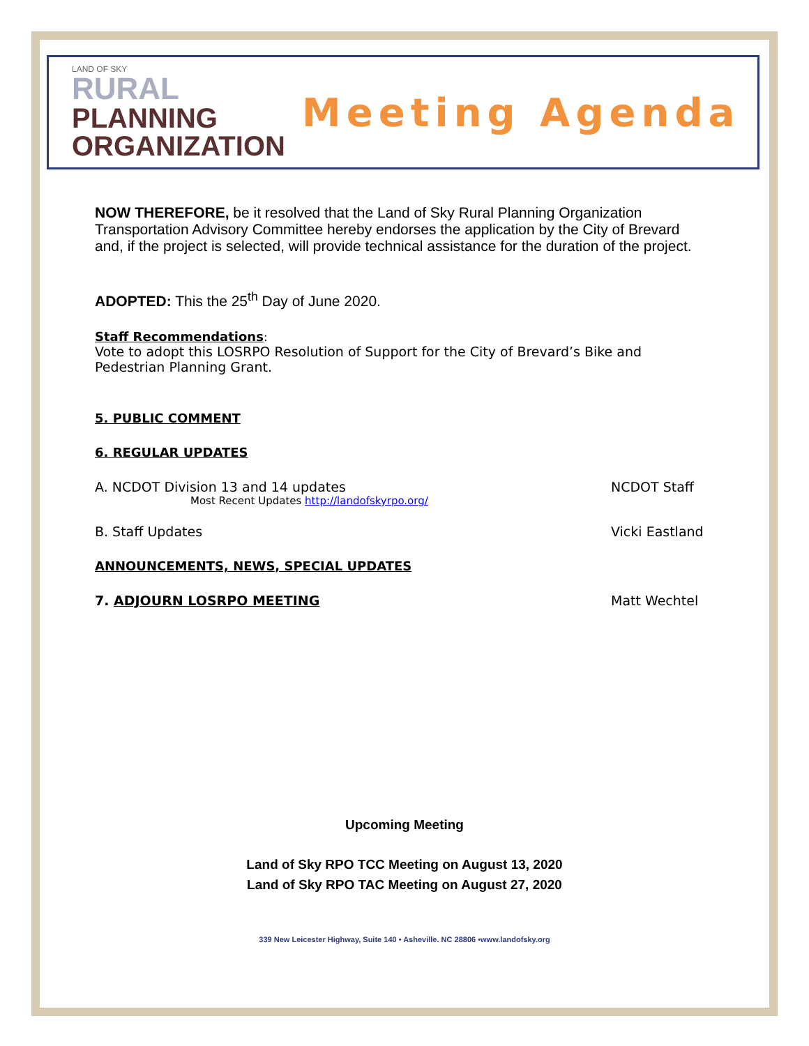LAND OF SKY
RURAL
PLANNING
ORGANIZATION
Meeting Agenda
NOW THEREFORE, be it resolved that the Land of Sky Rural Planning Organization Transportation Advisory Committee hereby endorses the application by the City of Brevard and, if the project is selected, will provide technical assistance for the duration of the project.
ADOPTED: This the 25<sup>th</sup> Day of June 2020.
Staff Recommendations:
Vote to adopt this LOSRPO Resolution of Support for the City of Brevard’s Bike and Pedestrian Planning Grant.
5. PUBLIC COMMENT
6. REGULAR UPDATES
A. NCDOT Division 13 and 14 updates NCDOT Staff
Most Recent Updates http://landofskyrpo.org/
B. Staff Updates Vicki Eastland
ANNOUNCEMENTS, NEWS, SPECIAL UPDATES
7. ADJOURN LOSRPO MEETING Matt Wechtel
Upcoming Meeting
Land of Sky RPO TCC Meeting on August 13, 2020
Land of Sky RPO TAC Meeting on August 27, 2020
339 New Leicester Highway, Suite 140 • Asheville. NC 28806 •www.landofsky.org